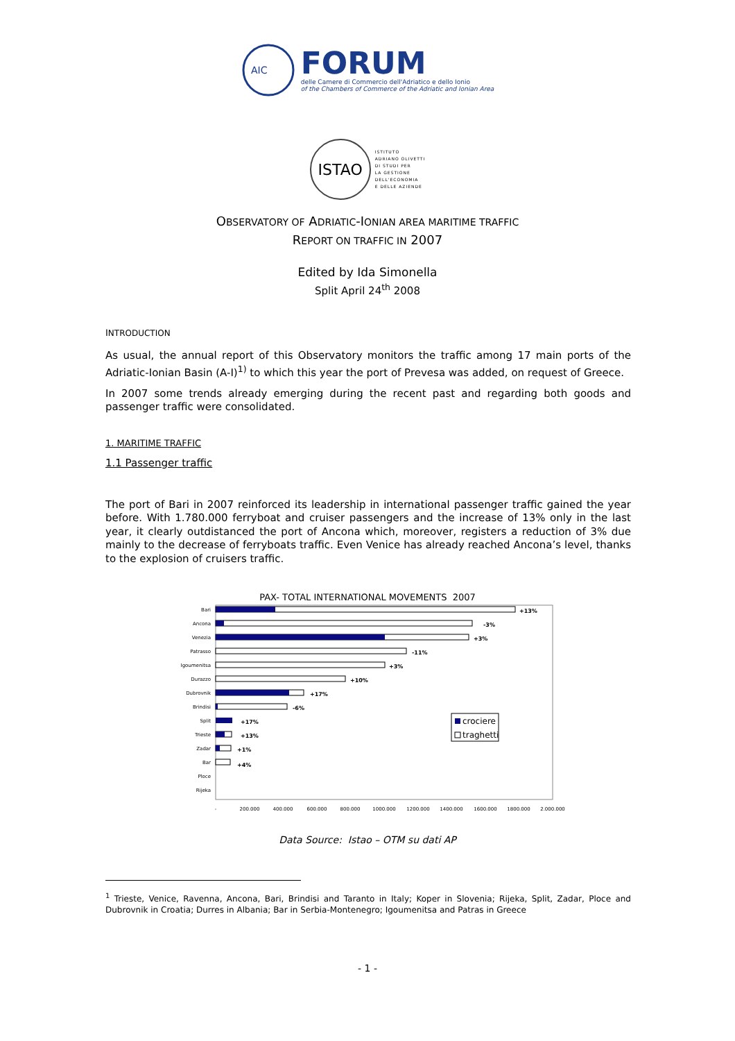AIC
FORUM
delle Camere di Commercio dell'Adriatico e dello Ionio
of the Chambers of Commerce of the Adriatic and Ionian Area
ISTAO
ISTITUTO
ADRIANO OLIVETTI
DI STUDI PER
LA GESTIONE
DELL'ECONOMIA
E DELLE AZIENDE
OBSERVATORY OF ADRIATIC-IONIAN AREA MARITIME TRAFFIC
REPORT ON TRAFFIC IN 2007
Edited by Ida Simonella
Split April 24<sup>th</sup> 2008
INTRODUCTION
As usual, the annual report of this Observatory monitors the traffic among 17 main ports of the Adriatic-Ionian Basin (A-I)<sup>1)</sup> to which this year the port of Prevesa was added, on request of Greece.
In 2007 some trends already emerging during the recent past and regarding both goods and passenger traffic were consolidated.
1. MARITIME TRAFFIC
1.1 Passenger traffic
The port of Bari in 2007 reinforced its leadership in international passenger traffic gained the year before. With 1.780.000 ferryboat and cruiser passengers and the increase of 13% only in the last year, it clearly outdistanced the port of Ancona which, moreover, registers a reduction of 3% due mainly to the decrease of ferryboats traffic. Even Venice has already reached Ancona’s level, thanks to the explosion of cruisers traffic.
PAX- TOTAL INTERNATIONAL MOVEMENTS 2007
Bari
Ancona
Venezia
Patrasso
Igoumenitsa
Durazzo
Dubrovnik
Brindisi
Split
Trieste
Zadar
Bar
Ploce
Rijeka
+13%
-3%
+3%
-11%
+3%
+10%
+17%
-6%
+17%
+13%
+1%
+4%
-
200.000
400.000
600.000
800.000
1000.000
1200.000
1400.000
1600.000
1800.000
2.000.000
crociere
traghetti
Data Source: Istao – OTM su dati AP
<sup>1</sup> Trieste, Venice, Ravenna, Ancona, Bari, Brindisi and Taranto in Italy; Koper in Slovenia; Rijeka, Split, Zadar, Ploce and Dubrovnik in Croatia; Durres in Albania; Bar in Serbia-Montenegro; Igoumenitsa and Patras in Greece
- 1 -